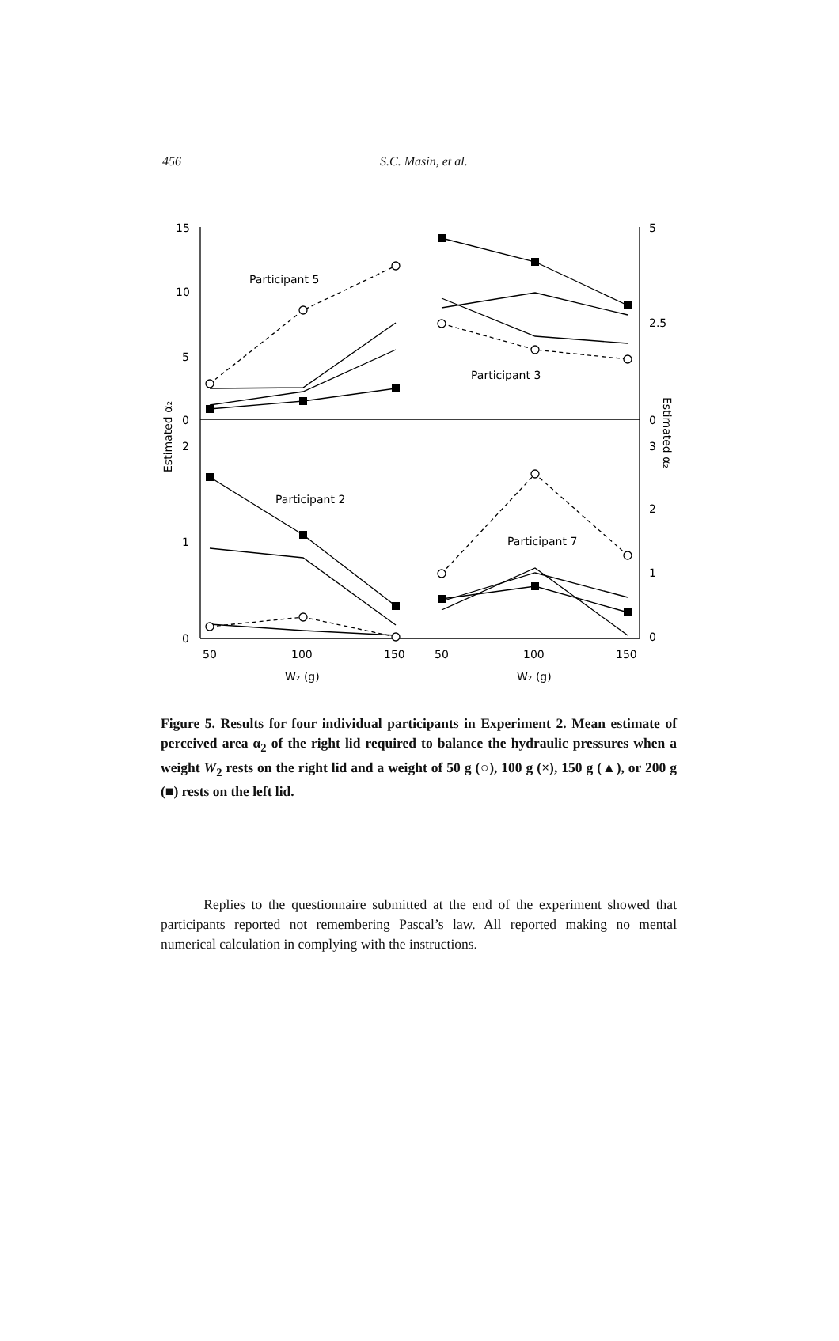456 S.C. Masin, et al.
Participant 5
Participant 3
Participant 2
Participant 7
15
10
5
0
2
1
0
5
2.5
0
3
2
1
0
50
100
150
50
100
150
W₂ (g)
W₂ (g)
Estimated α₂
Estimated α₂
Figure 5. Results for four individual participants in Experiment 2. Mean estimate of perceived area α<sub>2</sub> of the right lid required to balance the hydraulic pressures when a weight W<sub>2</sub> rests on the right lid and a weight of 50 g (○), 100 g (×), 150 g (▲), or 200 g (■) rests on the left lid.
Replies to the questionnaire submitted at the end of the experiment showed that participants reported not remembering Pascal’s law. All reported making no mental numerical calculation in complying with the instructions.